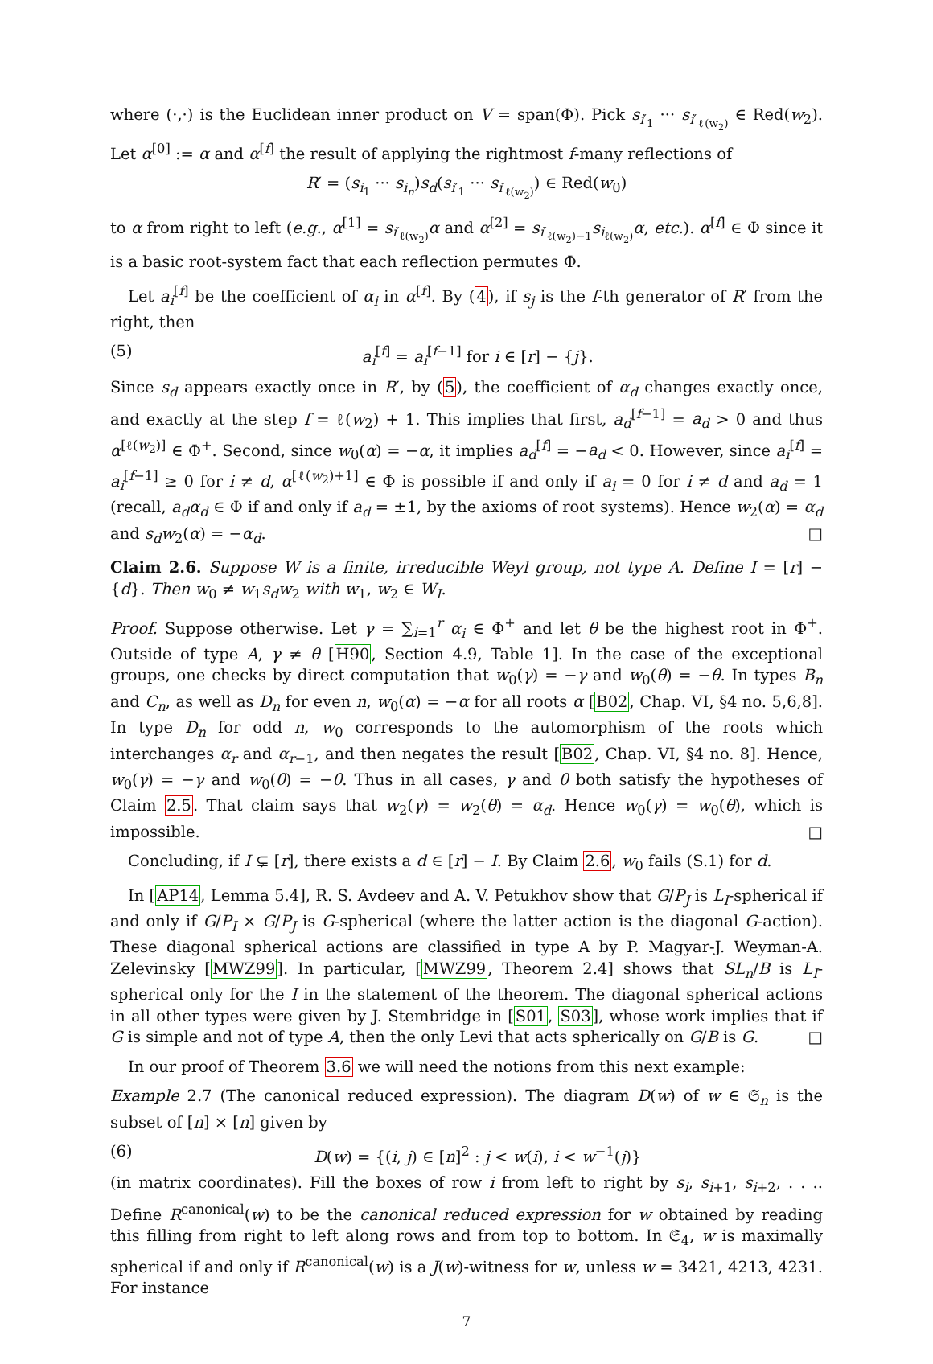where (·,·) is the Euclidean inner product on V = span(Φ). Pick s<sub>i′<sub>1</sub></sub> ··· s<sub>i′<sub>ℓ(w<sub>2</sub>)</sub></sub> ∈ Red(w<sub>2</sub>). Let α<sup>[0]</sup> := α and α<sup>[f]</sup> the result of applying the rightmost f-many reflections of
R′ = (s<sub>i<sub>1</sub></sub> ··· s<sub>i<sub>n</sub></sub>)s<sub>d</sub>(s<sub>i′<sub>1</sub></sub> ··· s<sub>i′<sub>ℓ(w<sub>2</sub>)</sub></sub>) ∈ Red(w<sub>0</sub>)
to α from right to left (e.g., α<sup>[1]</sup> = s<sub>i′<sub>ℓ(w<sub>2</sub>)</sub></sub>α and α<sup>[2]</sup> = s<sub>i′<sub>ℓ(w<sub>2</sub>)−1</sub></sub>s<sub>i<sub>ℓ(w<sub>2</sub>)</sub></sub>α, etc.). α<sup>[f]</sup> ∈ Φ since it is a basic root-system fact that each reflection permutes Φ.
Let a<sub>i</sub><sup>[f]</sup> be the coefficient of α<sub>i</sub> in α<sup>[f]</sup>. By (4), if s<sub>j</sub> is the f-th generator of R′ from the right, then
(5) a<sub>i</sub><sup>[f]</sup> = a<sub>i</sub><sup>[f−1]</sup> for i ∈ [r] − {j}.
Since s<sub>d</sub> appears exactly once in R′, by (5), the coefficient of α<sub>d</sub> changes exactly once, and exactly at the step f = ℓ(w<sub>2</sub>) + 1. This implies that first, a<sub>d</sub><sup>[f−1]</sup> = a<sub>d</sub> > 0 and thus α<sup>[ℓ(w<sub>2</sub>)]</sup> ∈ Φ<sup>+</sup>. Second, since w<sub>0</sub>(α) = −α, it implies a<sub>d</sub><sup>[f]</sup> = −a<sub>d</sub> < 0. However, since a<sub>i</sub><sup>[f]</sup> = a<sub>i</sub><sup>[f−1]</sup> ≥ 0 for i ≠ d, α<sup>[ℓ(w<sub>2</sub>)+1]</sup> ∈ Φ is possible if and only if a<sub>i</sub> = 0 for i ≠ d and a<sub>d</sub> = 1 (recall, a<sub>d</sub>α<sub>d</sub> ∈ Φ if and only if a<sub>d</sub> = ±1, by the axioms of root systems). Hence w<sub>2</sub>(α) = α<sub>d</sub> and s<sub>d</sub>w<sub>2</sub>(α) = −α<sub>d</sub>. □
Claim 2.6. Suppose W is a finite, irreducible Weyl group, not type A. Define I = [r] − {d}. Then w<sub>0</sub> ≠ w<sub>1</sub>s<sub>d</sub>w<sub>2</sub> with w<sub>1</sub>, w<sub>2</sub> ∈ W<sub>I</sub>.
Proof. Suppose otherwise. Let γ = ∑<sub>i=1</sub><sup>r</sup> α<sub>i</sub> ∈ Φ<sup>+</sup> and let θ be the highest root in Φ<sup>+</sup>. Outside of type A, γ ≠ θ [H90, Section 4.9, Table 1]. In the case of the exceptional groups, one checks by direct computation that w<sub>0</sub>(γ) = −γ and w<sub>0</sub>(θ) = −θ. In types B<sub>n</sub> and C<sub>n</sub>, as well as D<sub>n</sub> for even n, w<sub>0</sub>(α) = −α for all roots α [B02, Chap. VI, §4 no. 5,6,8]. In type D<sub>n</sub> for odd n, w<sub>0</sub> corresponds to the automorphism of the roots which interchanges α<sub>r</sub> and α<sub>r−1</sub>, and then negates the result [B02, Chap. VI, §4 no. 8]. Hence, w<sub>0</sub>(γ) = −γ and w<sub>0</sub>(θ) = −θ. Thus in all cases, γ and θ both satisfy the hypotheses of Claim 2.5. That claim says that w<sub>2</sub>(γ) = w<sub>2</sub>(θ) = α<sub>d</sub>. Hence w<sub>0</sub>(γ) = w<sub>0</sub>(θ), which is impossible. □
Concluding, if I ⊊ [r], there exists a d ∈ [r] − I. By Claim 2.6, w<sub>0</sub> fails (S.1) for d.
In [AP14, Lemma 5.4], R. S. Avdeev and A. V. Petukhov show that G/P<sub>J</sub> is L<sub>I</sub>-spherical if and only if G/P<sub>I</sub> × G/P<sub>J</sub> is G-spherical (where the latter action is the diagonal G-action). These diagonal spherical actions are classified in type A by P. Magyar-J. Weyman-A. Zelevinsky [MWZ99]. In particular, [MWZ99, Theorem 2.4] shows that SL<sub>n</sub>/B is L<sub>I</sub>-spherical only for the I in the statement of the theorem. The diagonal spherical actions in all other types were given by J. Stembridge in [S01, S03], whose work implies that if G is simple and not of type A, then the only Levi that acts spherically on G/B is G. □
In our proof of Theorem 3.6 we will need the notions from this next example:
Example 2.7 (The canonical reduced expression). The diagram D(w) of w ∈ 𝔖<sub>n</sub> is the subset of [n] × [n] given by
(6) D(w) = {(i, j) ∈ [n]<sup>2</sup> : j < w(i), i < w<sup>−1</sup>(j)}
(in matrix coordinates). Fill the boxes of row i from left to right by s<sub>i</sub>, s<sub>i+1</sub>, s<sub>i+2</sub>, . . .. Define R<sup>canonical</sup>(w) to be the canonical reduced expression for w obtained by reading this filling from right to left along rows and from top to bottom. In 𝔖<sub>4</sub>, w is maximally spherical if and only if R<sup>canonical</sup>(w) is a J(w)-witness for w, unless w = 3421, 4213, 4231. For instance
7